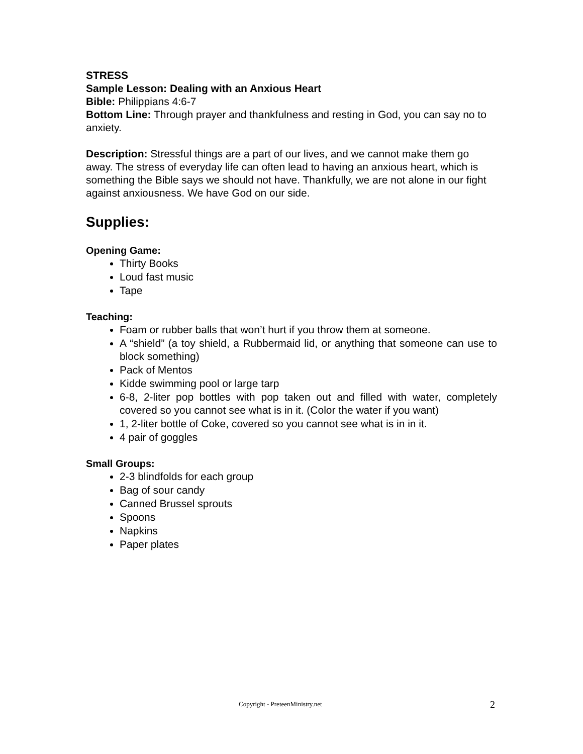STRESS
Sample Lesson: Dealing with an Anxious Heart
Bible: Philippians 4:6-7
Bottom Line: Through prayer and thankfulness and resting in God, you can say no to anxiety.
Description: Stressful things are a part of our lives, and we cannot make them go away. The stress of everyday life can often lead to having an anxious heart, which is something the Bible says we should not have. Thankfully, we are not alone in our fight against anxiousness. We have God on our side.
Supplies:
Opening Game:
Thirty Books
Loud fast music
Tape
Teaching:
Foam or rubber balls that won’t hurt if you throw them at someone.
A “shield” (a toy shield, a Rubbermaid lid, or anything that someone can use to block something)
Pack of Mentos
Kidde swimming pool or large tarp
6-8, 2-liter pop bottles with pop taken out and filled with water, completely covered so you cannot see what is in it. (Color the water if you want)
1, 2-liter bottle of Coke, covered so you cannot see what is in in it.
4 pair of goggles
Small Groups:
2-3 blindfolds for each group
Bag of sour candy
Canned Brussel sprouts
Spoons
Napkins
Paper plates
Copyright - PreteenMinistry.net 2